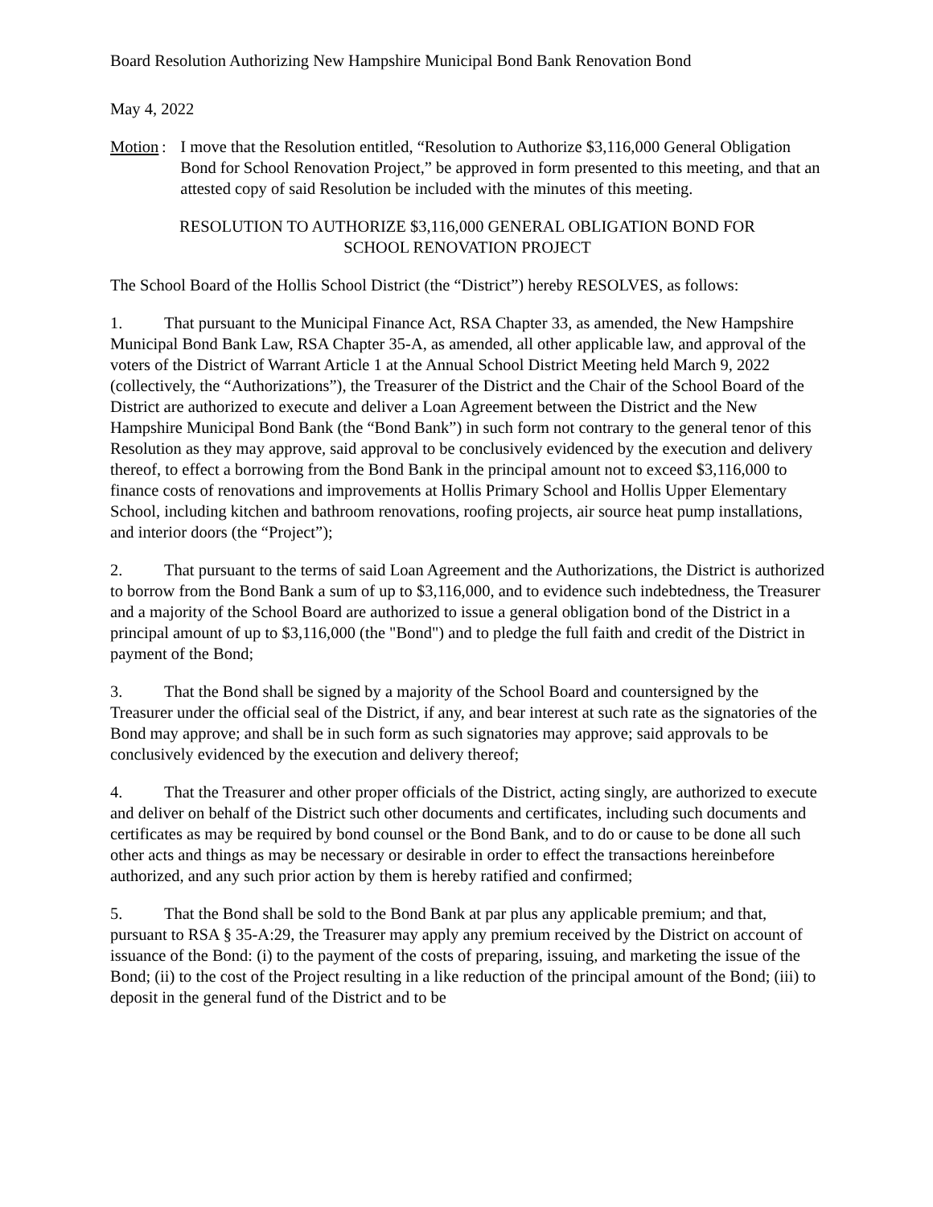Board Resolution Authorizing New Hampshire Municipal Bond Bank Renovation Bond
May 4, 2022
Motion : I move that the Resolution entitled, “Resolution to Authorize $3,116,000 General Obligation Bond for School Renovation Project,” be approved in form presented to this meeting, and that an attested copy of said Resolution be included with the minutes of this meeting.
RESOLUTION TO AUTHORIZE $3,116,000 GENERAL OBLIGATION BOND FOR
SCHOOL RENOVATION PROJECT
The School Board of the Hollis School District (the “District”) hereby RESOLVES, as follows:
1. That pursuant to the Municipal Finance Act, RSA Chapter 33, as amended, the New Hampshire Municipal Bond Bank Law, RSA Chapter 35-A, as amended, all other applicable law, and approval of the voters of the District of Warrant Article 1 at the Annual School District Meeting held March 9, 2022 (collectively, the “Authorizations”), the Treasurer of the District and the Chair of the School Board of the District are authorized to execute and deliver a Loan Agreement between the District and the New Hampshire Municipal Bond Bank (the “Bond Bank”) in such form not contrary to the general tenor of this Resolution as they may approve, said approval to be conclusively evidenced by the execution and delivery thereof, to effect a borrowing from the Bond Bank in the principal amount not to exceed $3,116,000 to finance costs of renovations and improvements at Hollis Primary School and Hollis Upper Elementary School, including kitchen and bathroom renovations, roofing projects, air source heat pump installations, and interior doors (the “Project”);
2. That pursuant to the terms of said Loan Agreement and the Authorizations, the District is authorized to borrow from the Bond Bank a sum of up to $3,116,000, and to evidence such indebtedness, the Treasurer and a majority of the School Board are authorized to issue a general obligation bond of the District in a principal amount of up to $3,116,000 (the "Bond") and to pledge the full faith and credit of the District in payment of the Bond;
3. That the Bond shall be signed by a majority of the School Board and countersigned by the Treasurer under the official seal of the District, if any, and bear interest at such rate as the signatories of the Bond may approve; and shall be in such form as such signatories may approve; said approvals to be conclusively evidenced by the execution and delivery thereof;
4. That the Treasurer and other proper officials of the District, acting singly, are authorized to execute and deliver on behalf of the District such other documents and certificates, including such documents and certificates as may be required by bond counsel or the Bond Bank, and to do or cause to be done all such other acts and things as may be necessary or desirable in order to effect the transactions hereinbefore authorized, and any such prior action by them is hereby ratified and confirmed;
5. That the Bond shall be sold to the Bond Bank at par plus any applicable premium; and that, pursuant to RSA § 35-A:29, the Treasurer may apply any premium received by the District on account of issuance of the Bond: (i) to the payment of the costs of preparing, issuing, and marketing the issue of the Bond; (ii) to the cost of the Project resulting in a like reduction of the principal amount of the Bond; (iii) to deposit in the general fund of the District and to be